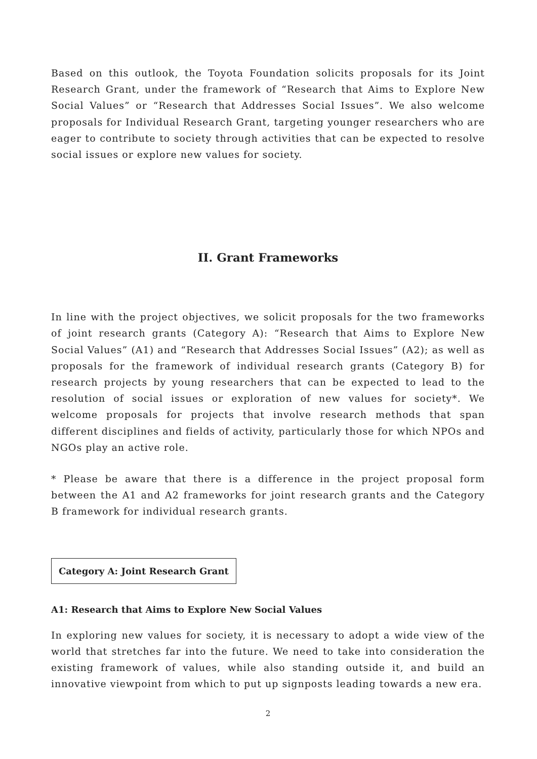Based on this outlook, the Toyota Foundation solicits proposals for its Joint Research Grant, under the framework of “Research that Aims to Explore New Social Values” or “Research that Addresses Social Issues”. We also welcome proposals for Individual Research Grant, targeting younger researchers who are eager to contribute to society through activities that can be expected to resolve social issues or explore new values for society.
II. Grant Frameworks
In line with the project objectives, we solicit proposals for the two frameworks of joint research grants (Category A): “Research that Aims to Explore New Social Values” (A1) and “Research that Addresses Social Issues” (A2); as well as proposals for the framework of individual research grants (Category B) for research projects by young researchers that can be expected to lead to the resolution of social issues or exploration of new values for society*. We welcome proposals for projects that involve research methods that span different disciplines and fields of activity, particularly those for which NPOs and NGOs play an active role.
* Please be aware that there is a difference in the project proposal form between the A1 and A2 frameworks for joint research grants and the Category B framework for individual research grants.
Category A: Joint Research Grant
A1: Research that Aims to Explore New Social Values
In exploring new values for society, it is necessary to adopt a wide view of the world that stretches far into the future. We need to take into consideration the existing framework of values, while also standing outside it, and build an innovative viewpoint from which to put up signposts leading towards a new era.
2